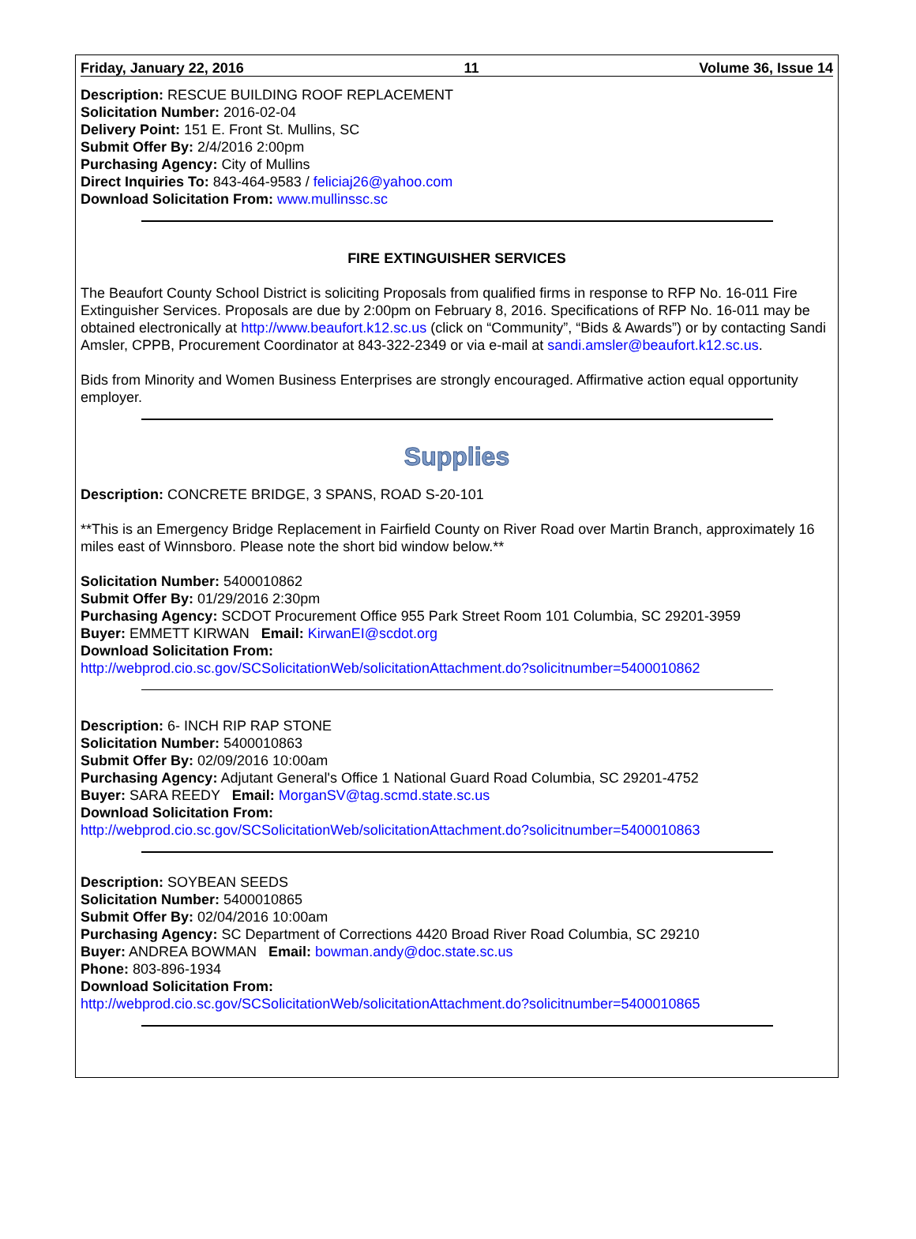Friday, January 22, 2016 11 Volume 36, Issue 14
Description: RESCUE BUILDING ROOF REPLACEMENT
Solicitation Number: 2016-02-04
Delivery Point: 151 E. Front St. Mullins, SC
Submit Offer By: 2/4/2016 2:00pm
Purchasing Agency: City of Mullins
Direct Inquiries To: 843-464-9583 / feliciaj26@yahoo.com
Download Solicitation From: www.mullinssc.sc
FIRE EXTINGUISHER SERVICES
The Beaufort County School District is soliciting Proposals from qualified firms in response to RFP No. 16-011 Fire Extinguisher Services. Proposals are due by 2:00pm on February 8, 2016. Specifications of RFP No. 16-011 may be obtained electronically at http://www.beaufort.k12.sc.us (click on “Community”, “Bids & Awards”) or by contacting Sandi Amsler, CPPB, Procurement Coordinator at 843-322-2349 or via e-mail at sandi.amsler@beaufort.k12.sc.us.
Bids from Minority and Women Business Enterprises are strongly encouraged. Affirmative action equal opportunity employer.
Supplies
Description: CONCRETE BRIDGE, 3 SPANS, ROAD S-20-101
**This is an Emergency Bridge Replacement in Fairfield County on River Road over Martin Branch, approximately 16 miles east of Winnsboro. Please note the short bid window below.**
Solicitation Number: 5400010862
Submit Offer By: 01/29/2016 2:30pm
Purchasing Agency: SCDOT Procurement Office 955 Park Street Room 101 Columbia, SC 29201-3959
Buyer: EMMETT KIRWAN Email: KirwanEI@scdot.org
Download Solicitation From:
http://webprod.cio.sc.gov/SCSolicitationWeb/solicitationAttachment.do?solicitnumber=5400010862
Description: 6- INCH RIP RAP STONE
Solicitation Number: 5400010863
Submit Offer By: 02/09/2016 10:00am
Purchasing Agency: Adjutant General's Office 1 National Guard Road Columbia, SC 29201-4752
Buyer: SARA REEDY Email: MorganSV@tag.scmd.state.sc.us
Download Solicitation From:
http://webprod.cio.sc.gov/SCSolicitationWeb/solicitationAttachment.do?solicitnumber=5400010863
Description: SOYBEAN SEEDS
Solicitation Number: 5400010865
Submit Offer By: 02/04/2016 10:00am
Purchasing Agency: SC Department of Corrections 4420 Broad River Road Columbia, SC 29210
Buyer: ANDREA BOWMAN Email: bowman.andy@doc.state.sc.us
Phone: 803-896-1934
Download Solicitation From:
http://webprod.cio.sc.gov/SCSolicitationWeb/solicitationAttachment.do?solicitnumber=5400010865